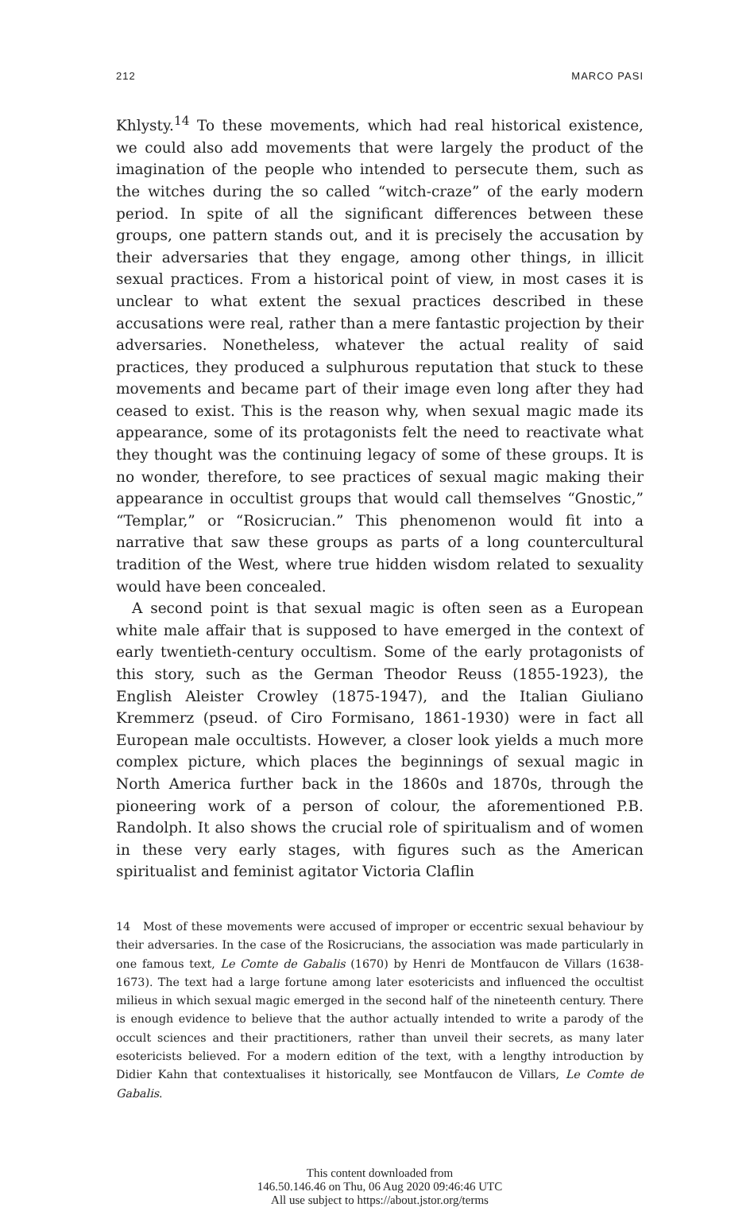212 MARCO PASI
Khlysty.<sup>14</sup> To these movements, which had real historical existence, we could also add movements that were largely the product of the imagination of the people who intended to persecute them, such as the witches during the so called “witch-craze” of the early modern period. In spite of all the significant differences between these groups, one pattern stands out, and it is precisely the accusation by their adversaries that they engage, among other things, in illicit sexual practices. From a historical point of view, in most cases it is unclear to what extent the sexual practices described in these accusations were real, rather than a mere fantastic projection by their adversaries. Nonetheless, whatever the actual reality of said practices, they produced a sulphurous reputation that stuck to these movements and became part of their image even long after they had ceased to exist. This is the reason why, when sexual magic made its appearance, some of its protagonists felt the need to reactivate what they thought was the continuing legacy of some of these groups. It is no wonder, therefore, to see practices of sexual magic making their appearance in occultist groups that would call themselves “Gnostic,” “Templar,” or “Rosicrucian.” This phenomenon would fit into a narrative that saw these groups as parts of a long countercultural tradition of the West, where true hidden wisdom related to sexuality would have been concealed.
A second point is that sexual magic is often seen as a European white male affair that is supposed to have emerged in the context of early twentieth-century occultism. Some of the early protagonists of this story, such as the German Theodor Reuss (1855-1923), the English Aleister Crowley (1875-1947), and the Italian Giuliano Kremmerz (pseud. of Ciro Formisano, 1861-1930) were in fact all European male occultists. However, a closer look yields a much more complex picture, which places the beginnings of sexual magic in North America further back in the 1860s and 1870s, through the pioneering work of a person of colour, the aforementioned P.B. Randolph. It also shows the crucial role of spiritualism and of women in these very early stages, with figures such as the American spiritualist and feminist agitator Victoria Claflin
14 Most of these movements were accused of improper or eccentric sexual behaviour by their adversaries. In the case of the Rosicrucians, the association was made particularly in one famous text, Le Comte de Gabalis (1670) by Henri de Montfaucon de Villars (1638-1673). The text had a large fortune among later esotericists and influenced the occultist milieus in which sexual magic emerged in the second half of the nineteenth century. There is enough evidence to believe that the author actually intended to write a parody of the occult sciences and their practitioners, rather than unveil their secrets, as many later esotericists believed. For a modern edition of the text, with a lengthy introduction by Didier Kahn that contextualises it historically, see Montfaucon de Villars, Le Comte de Gabalis.
This content downloaded from
146.50.146.46 on Thu, 06 Aug 2020 09:46:46 UTC
All use subject to https://about.jstor.org/terms